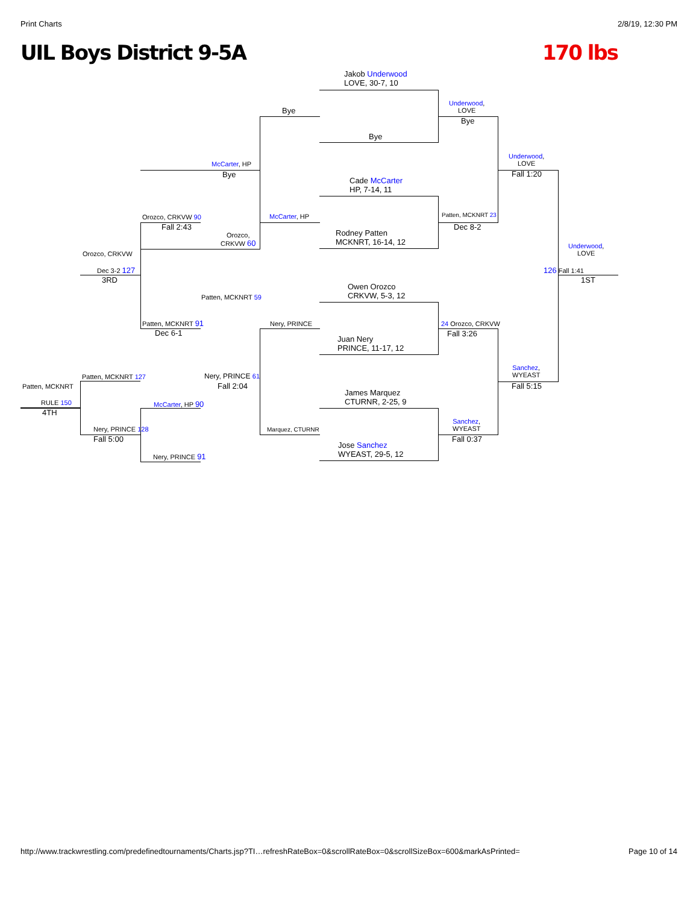Print Charts 2/8/19, 12:30 PM
UIL Boys District 9-5A 170 lbs
Jakob Underwood
LOVE, 30-7, 10
Bye
Cade McCarter
HP, 7-14, 11
Rodney Patten
MCKNRT, 16-14, 12
Owen Orozco
CRKVW, 5-3, 12
Juan Nery
PRINCE, 11-17, 12
James Marquez
CTURNR, 2-25, 9
Jose Sanchez
WYEAST, 29-5, 12
Bye
McCarter, HP
Nery, PRINCE
Marquez, CTURNR
Underwood,
LOVE
Bye
Patten, MCKNRT 23
Dec 8-2
24 Orozco, CRKVW
Fall 3:26
Sanchez,
WYEAST
Fall 0:37
Underwood,
LOVE
Fall 1:20
Sanchez,
WYEAST
Fall 5:15
Underwood,
LOVE
126 Fall 1:41
1ST
McCarter, HP
Bye
Orozco, CRKVW 90
Fall 2:43
Orozco,
CRKVW 60
Patten, MCKNRT 59
Patten, MCKNRT 91
Dec 6-1
Nery, PRINCE 61
Fall 2:04
Orozco, CRKVW
Dec 3-2 127
3RD
Patten, MCKNRT 127
McCarter, HP 90
Nery, PRINCE 128
Fall 5:00
Nery, PRINCE 91
Patten, MCKNRT
RULE 150
4TH
http://www.trackwrestling.com/predefinedtournaments/Charts.jsp?TI…refreshRateBox=0&scrollRateBox=0&scrollSizeBox=600&markAsPrinted= Page 10 of 14